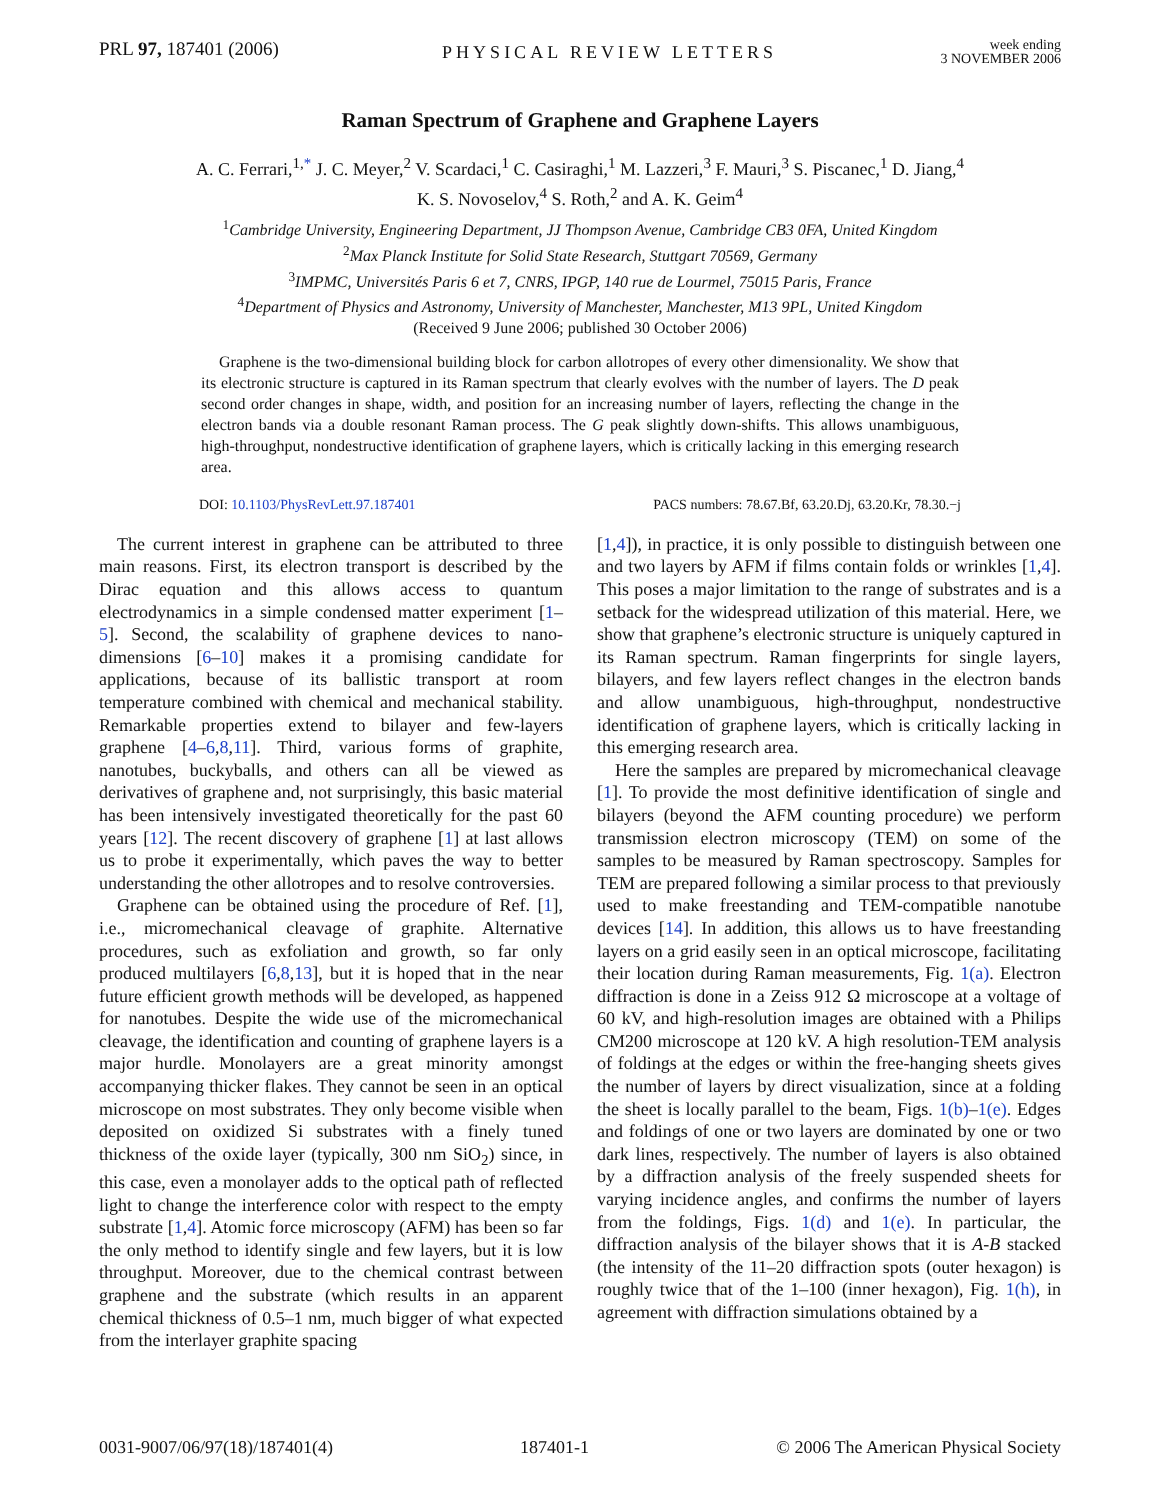PRL 97, 187401 (2006)
PHYSICAL REVIEW LETTERS
week ending
3 NOVEMBER 2006
Raman Spectrum of Graphene and Graphene Layers
A. C. Ferrari,<sup>1,*</sup> J. C. Meyer,<sup>2</sup> V. Scardaci,<sup>1</sup> C. Casiraghi,<sup>1</sup> M. Lazzeri,<sup>3</sup> F. Mauri,<sup>3</sup> S. Piscanec,<sup>1</sup> D. Jiang,<sup>4</sup>
K. S. Novoselov,<sup>4</sup> S. Roth,<sup>2</sup> and A. K. Geim<sup>4</sup>
<sup>1</sup> Cambridge University, Engineering Department, JJ Thompson Avenue, Cambridge CB3 0FA, United Kingdom
<sup>2</sup> Max Planck Institute for Solid State Research, Stuttgart 70569, Germany
<sup>3</sup> IMPMC, Universités Paris 6 et 7, CNRS, IPGP, 140 rue de Lourmel, 75015 Paris, France
<sup>4</sup> Department of Physics and Astronomy, University of Manchester, Manchester, M13 9PL, United Kingdom
(Received 9 June 2006; published 30 October 2006)
Graphene is the two-dimensional building block for carbon allotropes of every other dimensionality. We show that its electronic structure is captured in its Raman spectrum that clearly evolves with the number of layers. The D peak second order changes in shape, width, and position for an increasing number of layers, reflecting the change in the electron bands via a double resonant Raman process. The G peak slightly down-shifts. This allows unambiguous, high-throughput, nondestructive identification of graphene layers, which is critically lacking in this emerging research area.
DOI: 10.1103/PhysRevLett.97.187401
PACS numbers: 78.67.Bf, 63.20.Dj, 63.20.Kr, 78.30.−j
The current interest in graphene can be attributed to three main reasons. First, its electron transport is described by the Dirac equation and this allows access to quantum electrodynamics in a simple condensed matter experiment [1–5]. Second, the scalability of graphene devices to nano-dimensions [6–10] makes it a promising candidate for applications, because of its ballistic transport at room temperature combined with chemical and mechanical stability. Remarkable properties extend to bilayer and few-layers graphene [4–6,8,11]. Third, various forms of graphite, nanotubes, buckyballs, and others can all be viewed as derivatives of graphene and, not surprisingly, this basic material has been intensively investigated theoretically for the past 60 years [12]. The recent discovery of graphene [1] at last allows us to probe it experimentally, which paves the way to better understanding the other allotropes and to resolve controversies.
Graphene can be obtained using the procedure of Ref. [1], i.e., micromechanical cleavage of graphite. Alternative procedures, such as exfoliation and growth, so far only produced multilayers [6,8,13], but it is hoped that in the near future efficient growth methods will be developed, as happened for nanotubes. Despite the wide use of the micromechanical cleavage, the identification and counting of graphene layers is a major hurdle. Monolayers are a great minority amongst accompanying thicker flakes. They cannot be seen in an optical microscope on most substrates. They only become visible when deposited on oxidized Si substrates with a finely tuned thickness of the oxide layer (typically, 300 nm SiO<sub>2</sub>) since, in this case, even a monolayer adds to the optical path of reflected light to change the interference color with respect to the empty substrate [1,4]. Atomic force microscopy (AFM) has been so far the only method to identify single and few layers, but it is low throughput. Moreover, due to the chemical contrast between graphene and the substrate (which results in an apparent chemical thickness of 0.5–1 nm, much bigger of what expected from the interlayer graphite spacing
[1,4]), in practice, it is only possible to distinguish between one and two layers by AFM if films contain folds or wrinkles [1,4]. This poses a major limitation to the range of substrates and is a setback for the widespread utilization of this material. Here, we show that graphene’s electronic structure is uniquely captured in its Raman spectrum. Raman fingerprints for single layers, bilayers, and few layers reflect changes in the electron bands and allow unambiguous, high-throughput, nondestructive identification of graphene layers, which is critically lacking in this emerging research area.
Here the samples are prepared by micromechanical cleavage [1]. To provide the most definitive identification of single and bilayers (beyond the AFM counting procedure) we perform transmission electron microscopy (TEM) on some of the samples to be measured by Raman spectroscopy. Samples for TEM are prepared following a similar process to that previously used to make freestanding and TEM-compatible nanotube devices [14]. In addition, this allows us to have freestanding layers on a grid easily seen in an optical microscope, facilitating their location during Raman measurements, Fig. 1(a). Electron diffraction is done in a Zeiss 912 Ω microscope at a voltage of 60 kV, and high-resolution images are obtained with a Philips CM200 microscope at 120 kV. A high resolution-TEM analysis of foldings at the edges or within the free-hanging sheets gives the number of layers by direct visualization, since at a folding the sheet is locally parallel to the beam, Figs. 1(b)–1(e). Edges and foldings of one or two layers are dominated by one or two dark lines, respectively. The number of layers is also obtained by a diffraction analysis of the freely suspended sheets for varying incidence angles, and confirms the number of layers from the foldings, Figs. 1(d) and 1(e). In particular, the diffraction analysis of the bilayer shows that it is A-B stacked (the intensity of the 11–20 diffraction spots (outer hexagon) is roughly twice that of the 1–100 (inner hexagon), Fig. 1(h), in agreement with diffraction simulations obtained by a
0031-9007/06/97(18)/187401(4) 187401-1 © 2006 The American Physical Society